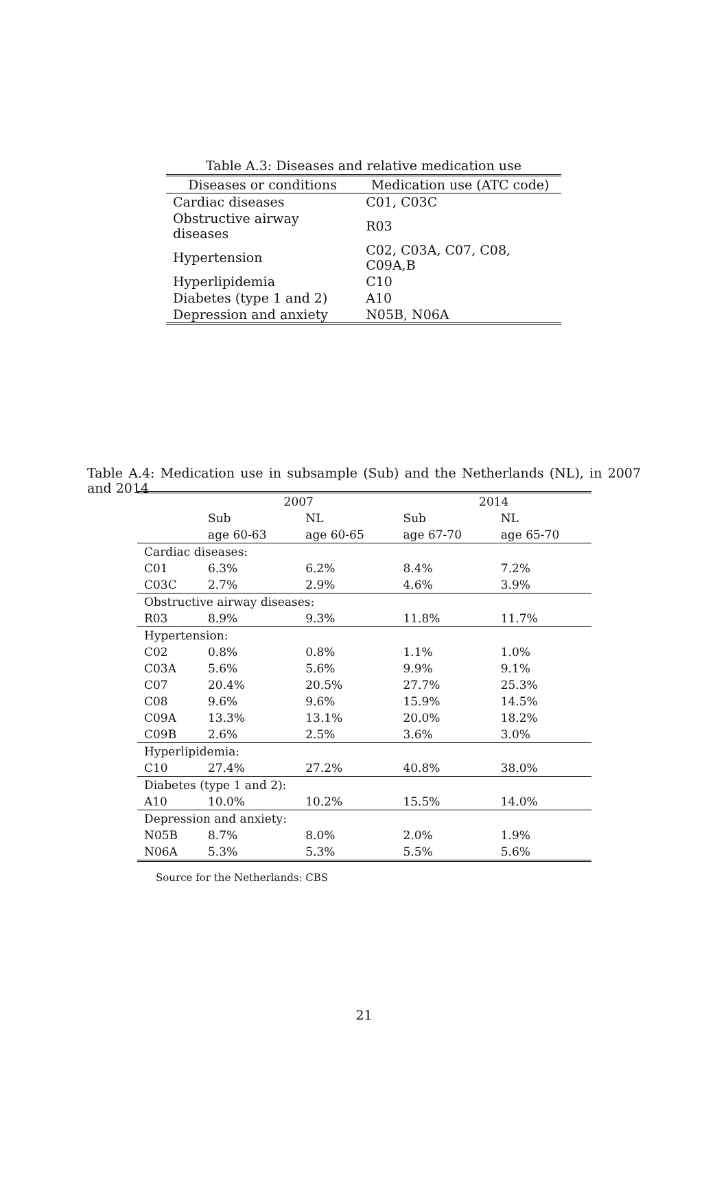Table A.3: Diseases and relative medication use
| Diseases or conditions | Medication use (ATC code) |
| --- | --- |
| Cardiac diseases | C01, C03C |
| Obstructive airway diseases | R03 |
| Hypertension | C02, C03A, C07, C08, C09A,B |
| Hyperlipidemia | C10 |
| Diabetes (type 1 and 2) | A10 |
| Depression and anxiety | N05B, N06A |
Table A.4: Medication use in subsample (Sub) and the Netherlands (NL), in 2007 and 2014
| | 2007 | | 2014 | |
| --- | --- | --- | --- | --- |
| | Sub | NL | Sub | NL |
| | age 60-63 | age 60-65 | age 67-70 | age 65-70 |
| Cardiac diseases: | | | | |
| C01 | 6.3% | 6.2% | 8.4% | 7.2% |
| C03C | 2.7% | 2.9% | 4.6% | 3.9% |
| Obstructive airway diseases: | | | | |
| R03 | 8.9% | 9.3% | 11.8% | 11.7% |
| Hypertension: | | | | |
| C02 | 0.8% | 0.8% | 1.1% | 1.0% |
| C03A | 5.6% | 5.6% | 9.9% | 9.1% |
| C07 | 20.4% | 20.5% | 27.7% | 25.3% |
| C08 | 9.6% | 9.6% | 15.9% | 14.5% |
| C09A | 13.3% | 13.1% | 20.0% | 18.2% |
| C09B | 2.6% | 2.5% | 3.6% | 3.0% |
| Hyperlipidemia: | | | | |
| C10 | 27.4% | 27.2% | 40.8% | 38.0% |
| Diabetes (type 1 and 2): | | | | |
| A10 | 10.0% | 10.2% | 15.5% | 14.0% |
| Depression and anxiety: | | | | |
| N05B | 8.7% | 8.0% | 2.0% | 1.9% |
| N06A | 5.3% | 5.3% | 5.5% | 5.6% |
Source for the Netherlands: CBS
21